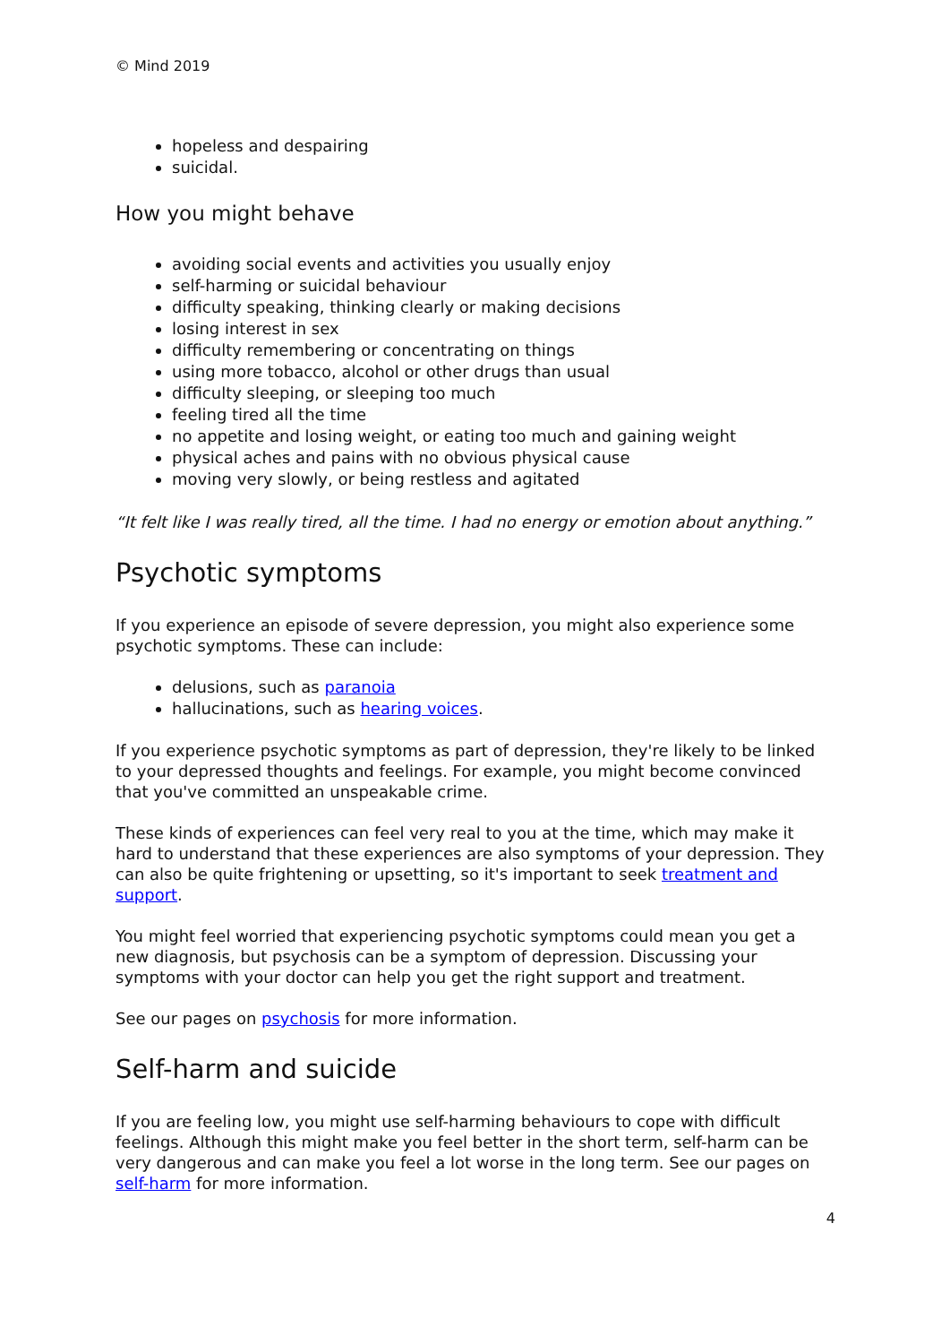© Mind 2019
hopeless and despairing
suicidal.
How you might behave
avoiding social events and activities you usually enjoy
self-harming or suicidal behaviour
difficulty speaking, thinking clearly or making decisions
losing interest in sex
difficulty remembering or concentrating on things
using more tobacco, alcohol or other drugs than usual
difficulty sleeping, or sleeping too much
feeling tired all the time
no appetite and losing weight, or eating too much and gaining weight
physical aches and pains with no obvious physical cause
moving very slowly, or being restless and agitated
“It felt like I was really tired, all the time. I had no energy or emotion about anything.”
Psychotic symptoms
If you experience an episode of severe depression, you might also experience some psychotic symptoms. These can include:
delusions, such as paranoia
hallucinations, such as hearing voices.
If you experience psychotic symptoms as part of depression, they're likely to be linked to your depressed thoughts and feelings. For example, you might become convinced that you've committed an unspeakable crime.
These kinds of experiences can feel very real to you at the time, which may make it hard to understand that these experiences are also symptoms of your depression. They can also be quite frightening or upsetting, so it's important to seek treatment and support.
You might feel worried that experiencing psychotic symptoms could mean you get a new diagnosis, but psychosis can be a symptom of depression. Discussing your symptoms with your doctor can help you get the right support and treatment.
See our pages on psychosis for more information.
Self-harm and suicide
If you are feeling low, you might use self-harming behaviours to cope with difficult feelings. Although this might make you feel better in the short term, self-harm can be very dangerous and can make you feel a lot worse in the long term. See our pages on self-harm for more information.
4